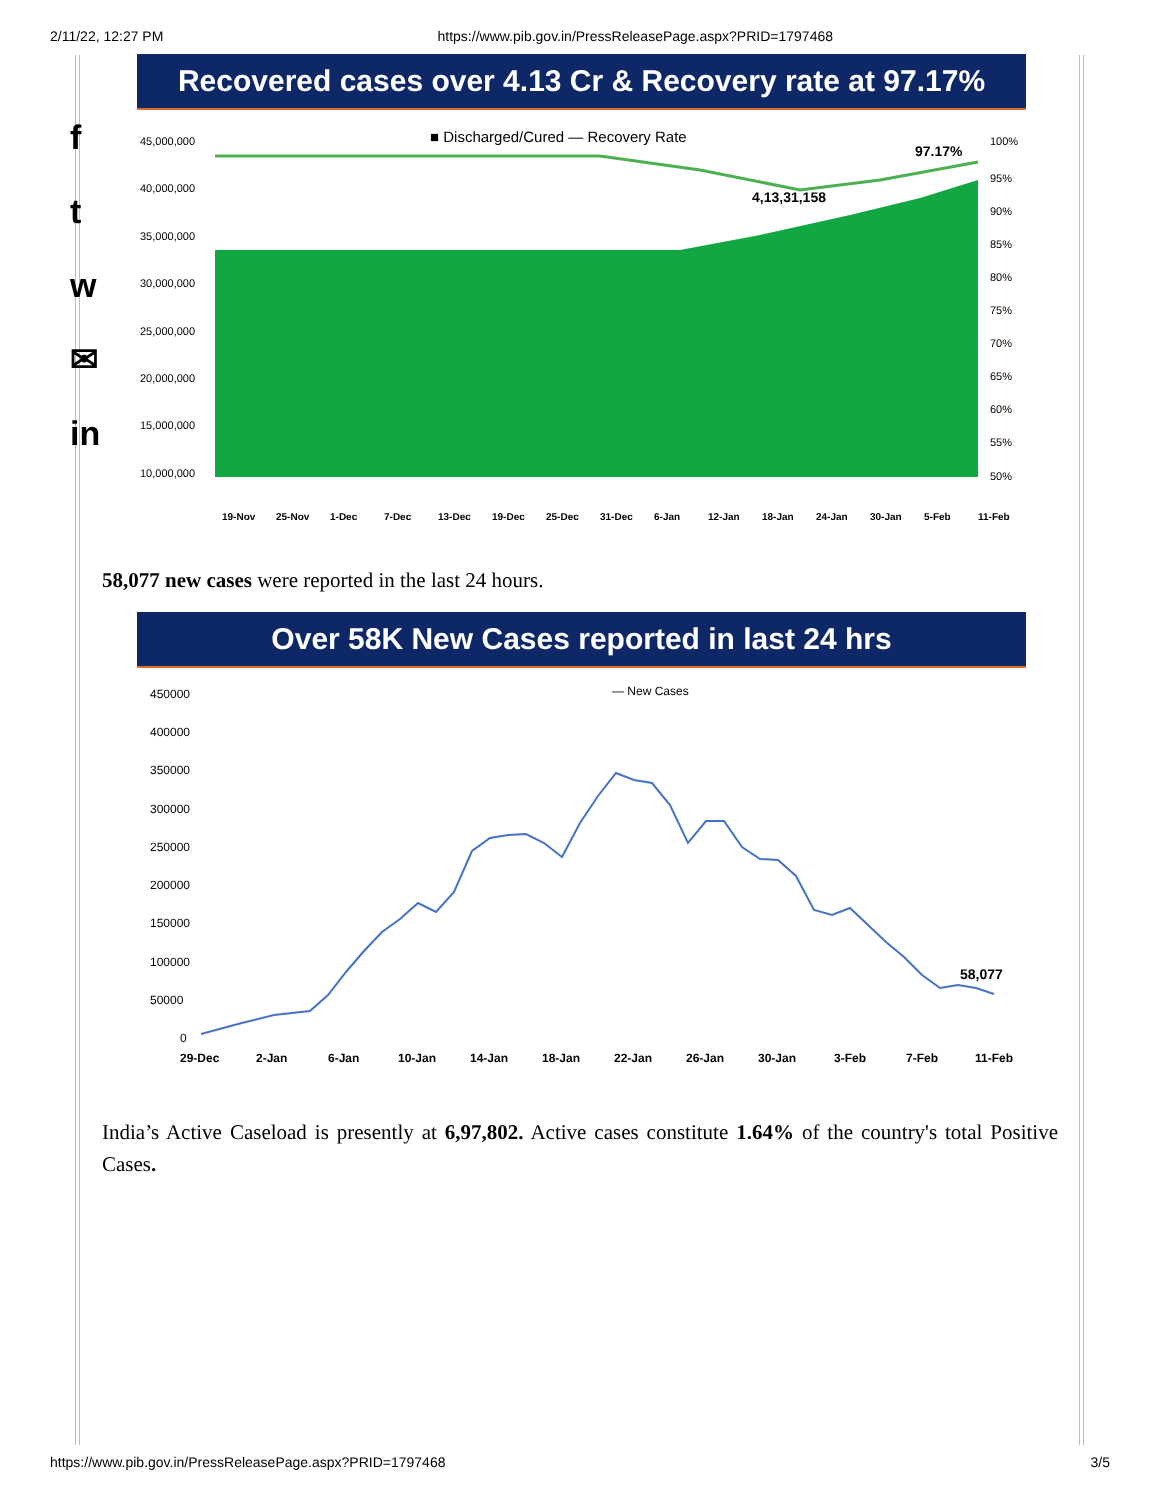2/11/22, 12:27 PM https://www.pib.gov.in/PressReleasePage.aspx?PRID=1797468
f
t
w
✉
in
Recovered cases over 4.13 Cr & Recovery rate at 97.17%
■ Discharged/Cured — Recovery Rate
45,000,000
40,000,000
35,000,000
30,000,000
25,000,000
20,000,000
15,000,000
10,000,000
100%
95%
90%
85%
80%
75%
70%
65%
60%
55%
50%
97.17%
4,13,31,158
19-Nov
25-Nov
1-Dec
7-Dec
13-Dec
19-Dec
25-Dec
31-Dec
6-Jan
12-Jan
18-Jan
24-Jan
30-Jan
5-Feb
11-Feb
58,077 new cases were reported in the last 24 hours.
Over 58K New Cases reported in last 24 hrs
— New Cases
450000
400000
350000
300000
250000
200000
150000
100000
50000
0
58,077
29-Dec
2-Jan
6-Jan
10-Jan
14-Jan
18-Jan
22-Jan
26-Jan
30-Jan
3-Feb
7-Feb
11-Feb
India’s Active Caseload is presently at 6,97,802. Active cases constitute 1.64% of the country's total Positive Cases.
https://www.pib.gov.in/PressReleasePage.aspx?PRID=1797468 3/5